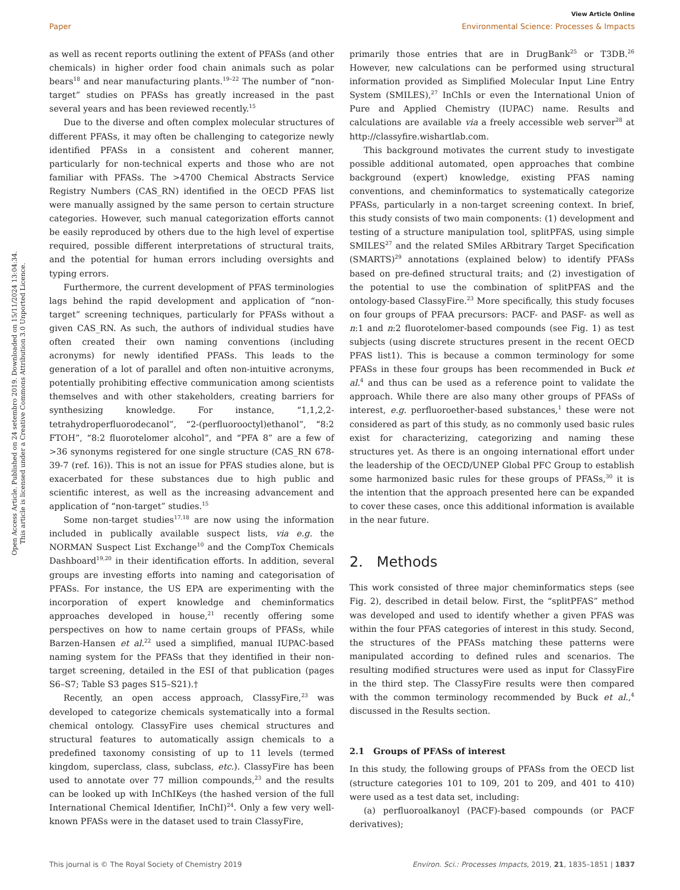Open Access Article. Published on 24 setembro 2019. Downloaded on 15/11/2024 13:04:34.
This article is licensed under a Creative Commons Attribution 3.0 Unported Licence.
View Article Online
Paper Environmental Science: Processes & Impacts
as well as recent reports outlining the extent of PFASs (and other chemicals) in higher order food chain animals such as polar bears<sup>18</sup> and near manufacturing plants.<sup>19–22</sup> The number of “non-target” studies on PFASs has greatly increased in the past several years and has been reviewed recently.<sup>15</sup>
Due to the diverse and often complex molecular structures of different PFASs, it may often be challenging to categorize newly identified PFASs in a consistent and coherent manner, particularly for non-technical experts and those who are not familiar with PFASs. The >4700 Chemical Abstracts Service Registry Numbers (CAS_RN) identified in the OECD PFAS list were manually assigned by the same person to certain structure categories. However, such manual categorization efforts cannot be easily reproduced by others due to the high level of expertise required, possible different interpretations of structural traits, and the potential for human errors including oversights and typing errors.
Furthermore, the current development of PFAS terminologies lags behind the rapid development and application of “non-target” screening techniques, particularly for PFASs without a given CAS_RN. As such, the authors of individual studies have often created their own naming conventions (including acronyms) for newly identified PFASs. This leads to the generation of a lot of parallel and often non-intuitive acronyms, potentially prohibiting effective communication among scientists themselves and with other stakeholders, creating barriers for synthesizing knowledge. For instance, “1,1,2,2-tetrahydroperfluorodecanol”, “2-(perfluorooctyl)ethanol”, “8:2 FTOH”, “8:2 fluorotelomer alcohol”, and “PFA 8” are a few of >36 synonyms registered for one single structure (CAS_RN 678-39-7 (ref. 16)). This is not an issue for PFAS studies alone, but is exacerbated for these substances due to high public and scientific interest, as well as the increasing advancement and application of “non-target” studies.<sup>15</sup>
Some non-target studies<sup>17,18</sup> are now using the information included in publically available suspect lists, via e.g. the NORMAN Suspect List Exchange<sup>10</sup> and the CompTox Chemicals Dashboard<sup>19,20</sup> in their identification efforts. In addition, several groups are investing efforts into naming and categorisation of PFASs. For instance, the US EPA are experimenting with the incorporation of expert knowledge and cheminformatics approaches developed in house,<sup>21</sup> recently offering some perspectives on how to name certain groups of PFASs, while Barzen-Hansen et al.<sup>22</sup> used a simplified, manual IUPAC-based naming system for the PFASs that they identified in their non-target screening, detailed in the ESI of that publication (pages S6–S7; Table S3 pages S15–S21).†
Recently, an open access approach, ClassyFire,<sup>23</sup> was developed to categorize chemicals systematically into a formal chemical ontology. ClassyFire uses chemical structures and structural features to automatically assign chemicals to a predefined taxonomy consisting of up to 11 levels (termed kingdom, superclass, class, subclass, etc.). ClassyFire has been used to annotate over 77 million compounds,<sup>23</sup> and the results can be looked up with InChIKeys (the hashed version of the full International Chemical Identifier, InChI)<sup>24</sup>. Only a few very well-known PFASs were in the dataset used to train ClassyFire,
primarily those entries that are in DrugBank<sup>25</sup> or T3DB.<sup>26</sup> However, new calculations can be performed using structural information provided as Simplified Molecular Input Line Entry System (SMILES),<sup>27</sup> InChIs or even the International Union of Pure and Applied Chemistry (IUPAC) name. Results and calculations are available via a freely accessible web server<sup>28</sup> at http://classyfire.wishartlab.com.
This background motivates the current study to investigate possible additional automated, open approaches that combine background (expert) knowledge, existing PFAS naming conventions, and cheminformatics to systematically categorize PFASs, particularly in a non-target screening context. In brief, this study consists of two main components: (1) development and testing of a structure manipulation tool, splitPFAS, using simple SMILES<sup>27</sup> and the related SMiles ARbitrary Target Specification (SMARTS)<sup>29</sup> annotations (explained below) to identify PFASs based on pre-defined structural traits; and (2) investigation of the potential to use the combination of splitPFAS and the ontology-based ClassyFire.<sup>23</sup> More specifically, this study focuses on four groups of PFAA precursors: PACF- and PASF- as well as n:1 and n:2 fluorotelomer-based compounds (see Fig. 1) as test subjects (using discrete structures present in the recent OECD PFAS list1). This is because a common terminology for some PFASs in these four groups has been recommended in Buck et al.<sup>4</sup> and thus can be used as a reference point to validate the approach. While there are also many other groups of PFASs of interest, e.g. perfluoroether-based substances,<sup>1</sup> these were not considered as part of this study, as no commonly used basic rules exist for characterizing, categorizing and naming these structures yet. As there is an ongoing international effort under the leadership of the OECD/UNEP Global PFC Group to establish some harmonized basic rules for these groups of PFASs,<sup>30</sup> it is the intention that the approach presented here can be expanded to cover these cases, once this additional information is available in the near future.
2. Methods
This work consisted of three major cheminformatics steps (see Fig. 2), described in detail below. First, the “splitPFAS” method was developed and used to identify whether a given PFAS was within the four PFAS categories of interest in this study. Second, the structures of the PFASs matching these patterns were manipulated according to defined rules and scenarios. The resulting modified structures were used as input for ClassyFire in the third step. The ClassyFire results were then compared with the common terminology recommended by Buck et al.,<sup>4</sup> discussed in the Results section.
2.1 Groups of PFASs of interest
In this study, the following groups of PFASs from the OECD list (structure categories 101 to 109, 201 to 209, and 401 to 410) were used as a test data set, including:
(a) perfluoroalkanoyl (PACF)-based compounds (or PACF derivatives);
This journal is © The Royal Society of Chemistry 2019 Environ. Sci.: Processes Impacts, 2019, 21, 1835–1851 | 1837